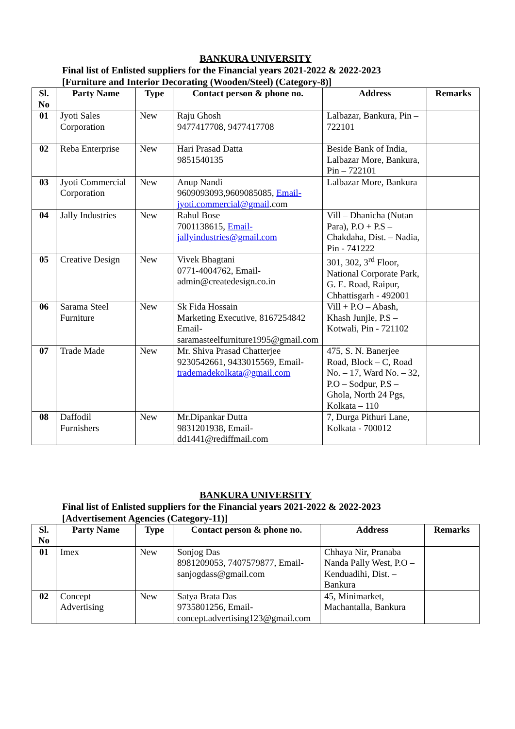BANKURA UNIVERSITY
Final list of Enlisted suppliers for the Financial years 2021-2022 & 2022-2023
[Furniture and Interior Decorating (Wooden/Steel) (Category-8)]
| Sl. No | Party Name | Type | Contact person & phone no. | Address | Remarks |
| --- | --- | --- | --- | --- | --- |
| 01 | Jyoti Sales Corporation | New | Raju Ghosh 9477417708, 9477417708 | Lalbazar, Bankura, Pin – 722101 | |
| 02 | Reba Enterprise | New | Hari Prasad Datta 9851540135 | Beside Bank of India, Lalbazar More, Bankura, Pin – 722101 | |
| 03 | Jyoti Commercial Corporation | New | Anup Nandi 9609093093,9609085085, Email-jyoti.commercial@gmail .com | Lalbazar More, Bankura | |
| 04 | Jally Industries | New | Rahul Bose 7001138615, Email-jallyindustries@gmail.com | Vill – Dhanicha (Nutan Para), P.O + P.S – Chakdaha, Dist. – Nadia, Pin - 741222 | |
| 05 | Creative Design | New | Vivek Bhagtani 0771-4004762, Email-admin@createdesign.co.in | 301, 302, 3<sup>rd</sup> Floor, National Corporate Park, G. E. Road, Raipur, Chhattisgarh - 492001 | |
| 06 | Sarama Steel Furniture | New | Sk Fida Hossain Marketing Executive, 8167254842 Email-saramasteelfurniture1995@gmail.com | Vill + P.O – Abash, Khash Junjle, P.S – Kotwali, Pin - 721102 | |
| 07 | Trade Made | New | Mr. Shiva Prasad Chatterjee 9230542661, 9433015569, Email- trademadekolkata@gmail.com | 475, S. N. Banerjee Road, Block – C, Road No. – 17, Ward No. – 32, P.O – Sodpur, P.S – Ghola, North 24 Pgs, Kolkata – 110 | |
| 08 | Daffodil Furnishers | New | Mr.Dipankar Dutta 9831201938, Email-dd1441@rediffmail.com | 7, Durga Pithuri Lane, Kolkata - 700012 | |
BANKURA UNIVERSITY
Final list of Enlisted suppliers for the Financial years 2021-2022 & 2022-2023
[Advertisement Agencies (Category-11)]
| Sl. No | Party Name | Type | Contact person & phone no. | Address | Remarks |
| --- | --- | --- | --- | --- | --- |
| 01 | Imex | New | Sonjog Das 8981209053, 7407579877, Email-sanjogdass@gmail.com | Chhaya Nir, Pranaba Nanda Pally West, P.O – Kenduadihi, Dist. – Bankura | |
| 02 | Concept Advertising | New | Satya Brata Das 9735801256, Email-concept.advertising123@gmail.com | 45, Minimarket, Machantalla, Bankura | |